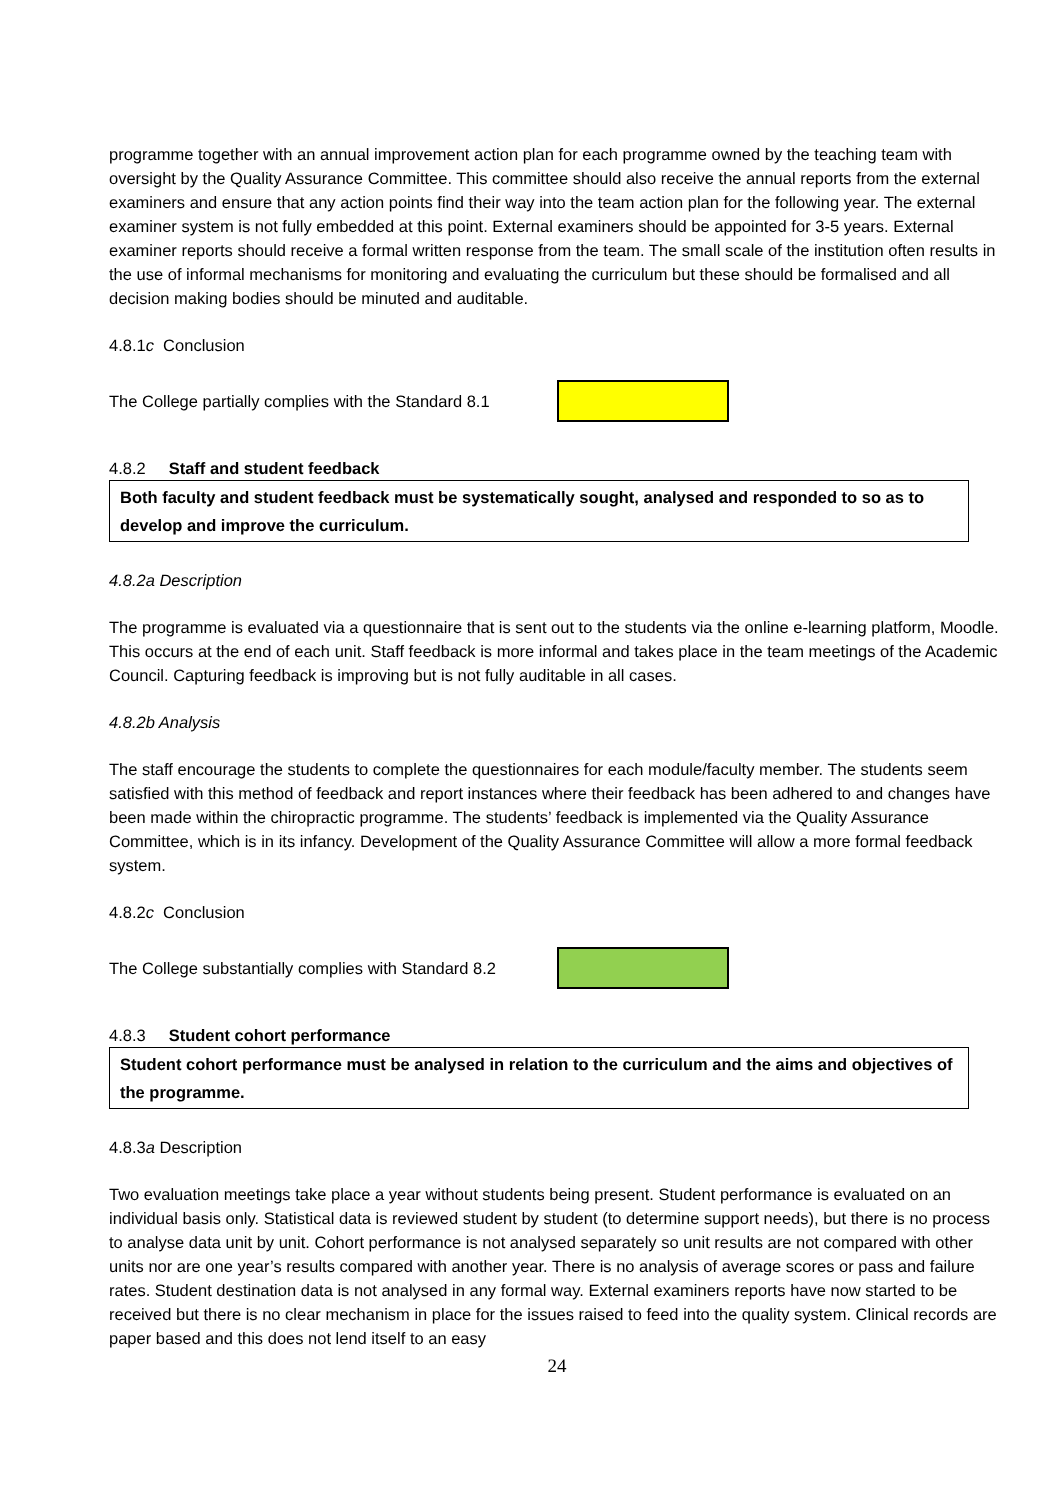programme together with an annual improvement action plan for each programme owned by the teaching team with oversight by the Quality Assurance Committee. This committee should also receive the annual reports from the external examiners and ensure that any action points find their way into the team action plan for the following year. The external examiner system is not fully embedded at this point. External examiners should be appointed for 3-5 years. External examiner reports should receive a formal written response from the team. The small scale of the institution often results in the use of informal mechanisms for monitoring and evaluating the curriculum but these should be formalised and all decision making bodies should be minuted and auditable.
4.8.1c Conclusion
The College partially complies with the Standard 8.1
4.8.2 Staff and student feedback
Both faculty and student feedback must be systematically sought, analysed and responded to so as to develop and improve the curriculum.
4.8.2a Description
The programme is evaluated via a questionnaire that is sent out to the students via the online e-learning platform, Moodle. This occurs at the end of each unit. Staff feedback is more informal and takes place in the team meetings of the Academic Council. Capturing feedback is improving but is not fully auditable in all cases.
4.8.2b Analysis
The staff encourage the students to complete the questionnaires for each module/faculty member. The students seem satisfied with this method of feedback and report instances where their feedback has been adhered to and changes have been made within the chiropractic programme. The students’ feedback is implemented via the Quality Assurance Committee, which is in its infancy. Development of the Quality Assurance Committee will allow a more formal feedback system.
4.8.2c Conclusion
The College substantially complies with Standard 8.2
4.8.3 Student cohort performance
Student cohort performance must be analysed in relation to the curriculum and the aims and objectives of the programme.
4.8.3a Description
Two evaluation meetings take place a year without students being present. Student performance is evaluated on an individual basis only. Statistical data is reviewed student by student (to determine support needs), but there is no process to analyse data unit by unit. Cohort performance is not analysed separately so unit results are not compared with other units nor are one year’s results compared with another year. There is no analysis of average scores or pass and failure rates. Student destination data is not analysed in any formal way. External examiners reports have now started to be received but there is no clear mechanism in place for the issues raised to feed into the quality system. Clinical records are paper based and this does not lend itself to an easy
24